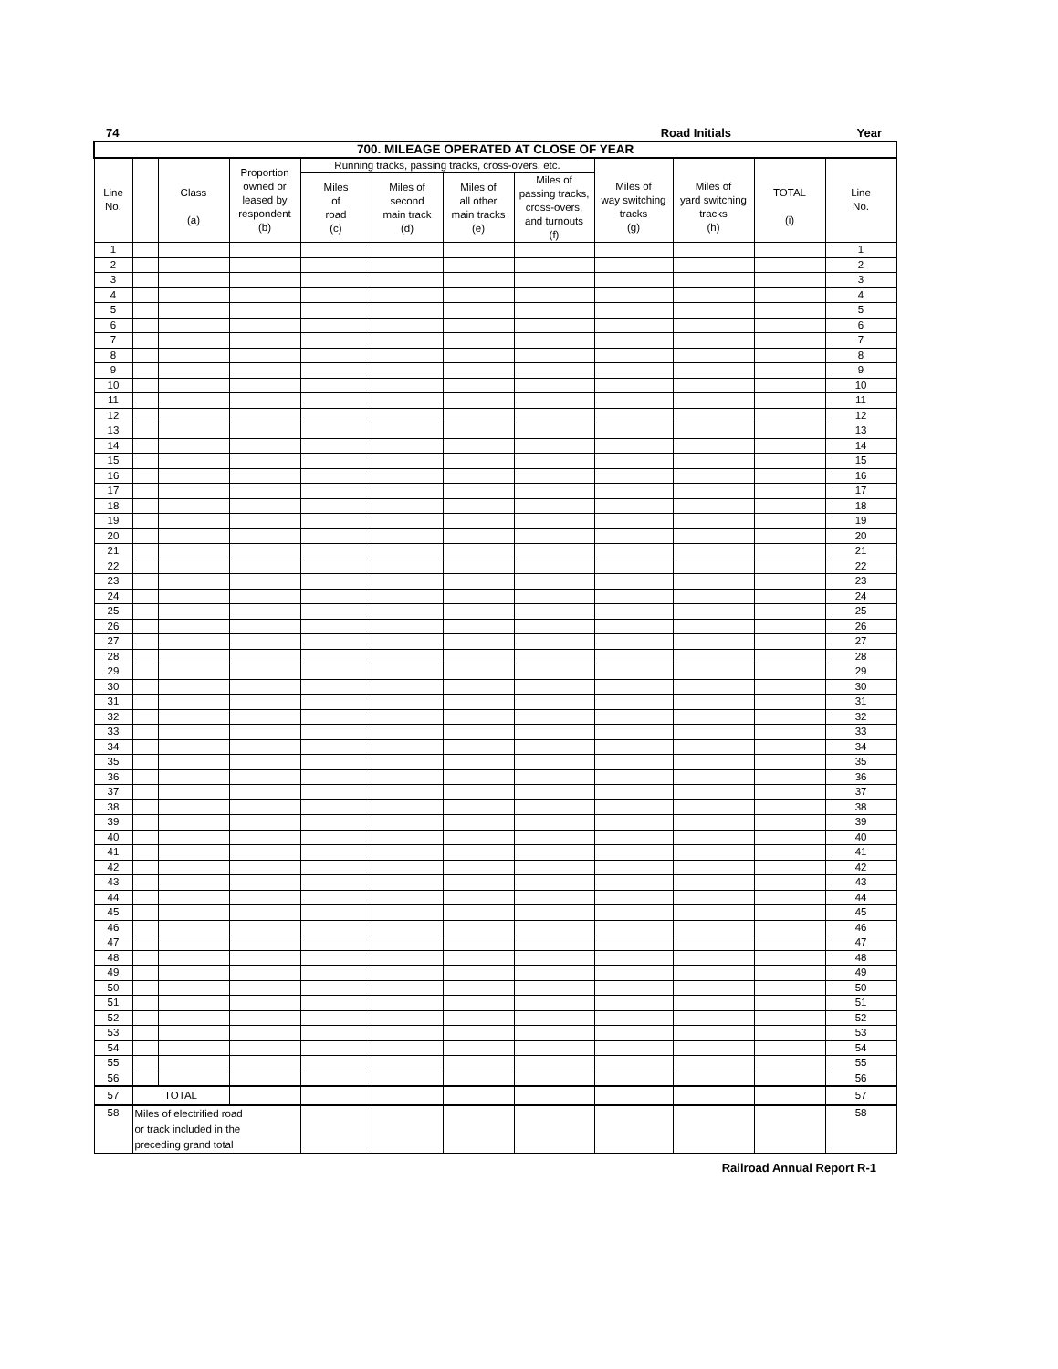74 Road Initials Year
| 700. MILEAGE OPERATED AT CLOSE OF YEAR | | | | | | | | | | | |
| --- | --- | --- | --- | --- | --- | --- | --- | --- | --- | --- | --- |
| Line No. | | Class (a) | Proportion owned or leased by respondent (b) | Running tracks, passing tracks, cross-overs, etc. | | | | Miles of way switching tracks (g) | Miles of yard switching tracks (h) | TOTAL (i) | Line No. |
| | | | | Miles of road (c) | Miles of second main track (d) | Miles of all other main tracks (e) | Miles of passing tracks, cross-overs, and turnouts (f) | | | | |
| 1 | | | | | | | | | | | 1 |
| 2 | | | | | | | | | | | 2 |
| 3 | | | | | | | | | | | 3 |
| 4 | | | | | | | | | | | 4 |
| 5 | | | | | | | | | | | 5 |
| 6 | | | | | | | | | | | 6 |
| 7 | | | | | | | | | | | 7 |
| 8 | | | | | | | | | | | 8 |
| 9 | | | | | | | | | | | 9 |
| 10 | | | | | | | | | | | 10 |
| 11 | | | | | | | | | | | 11 |
| 12 | | | | | | | | | | | 12 |
| 13 | | | | | | | | | | | 13 |
| 14 | | | | | | | | | | | 14 |
| 15 | | | | | | | | | | | 15 |
| 16 | | | | | | | | | | | 16 |
| 17 | | | | | | | | | | | 17 |
| 18 | | | | | | | | | | | 18 |
| 19 | | | | | | | | | | | 19 |
| 20 | | | | | | | | | | | 20 |
| 21 | | | | | | | | | | | 21 |
| 22 | | | | | | | | | | | 22 |
| 23 | | | | | | | | | | | 23 |
| 24 | | | | | | | | | | | 24 |
| 25 | | | | | | | | | | | 25 |
| 26 | | | | | | | | | | | 26 |
| 27 | | | | | | | | | | | 27 |
| 28 | | | | | | | | | | | 28 |
| 29 | | | | | | | | | | | 29 |
| 30 | | | | | | | | | | | 30 |
| 31 | | | | | | | | | | | 31 |
| 32 | | | | | | | | | | | 32 |
| 33 | | | | | | | | | | | 33 |
| 34 | | | | | | | | | | | 34 |
| 35 | | | | | | | | | | | 35 |
| 36 | | | | | | | | | | | 36 |
| 37 | | | | | | | | | | | 37 |
| 38 | | | | | | | | | | | 38 |
| 39 | | | | | | | | | | | 39 |
| 40 | | | | | | | | | | | 40 |
| 41 | | | | | | | | | | | 41 |
| 42 | | | | | | | | | | | 42 |
| 43 | | | | | | | | | | | 43 |
| 44 | | | | | | | | | | | 44 |
| 45 | | | | | | | | | | | 45 |
| 46 | | | | | | | | | | | 46 |
| 47 | | | | | | | | | | | 47 |
| 48 | | | | | | | | | | | 48 |
| 49 | | | | | | | | | | | 49 |
| 50 | | | | | | | | | | | 50 |
| 51 | | | | | | | | | | | 51 |
| 52 | | | | | | | | | | | 52 |
| 53 | | | | | | | | | | | 53 |
| 54 | | | | | | | | | | | 54 |
| 55 | | | | | | | | | | | 55 |
| 56 | | | | | | | | | | | 56 |
| 57 | TOTAL | | | | | | | | | | 57 |
| 58 | Miles of electrified road or track included in the preceding grand total | | | | | | | | | | 58 |
Railroad Annual Report R-1